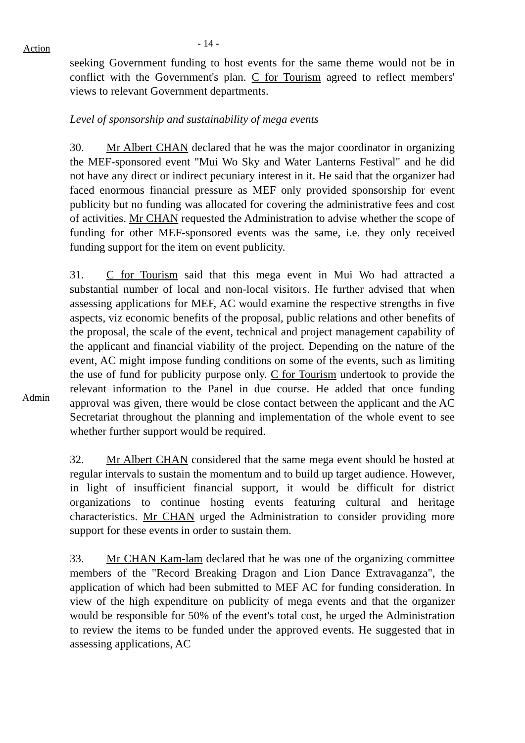Action
- 14 -
seeking Government funding to host events for the same theme would not be in conflict with the Government's plan. C for Tourism agreed to reflect members' views to relevant Government departments.
Level of sponsorship and sustainability of mega events
30. Mr Albert CHAN declared that he was the major coordinator in organizing the MEF-sponsored event "Mui Wo Sky and Water Lanterns Festival" and he did not have any direct or indirect pecuniary interest in it. He said that the organizer had faced enormous financial pressure as MEF only provided sponsorship for event publicity but no funding was allocated for covering the administrative fees and cost of activities. Mr CHAN requested the Administration to advise whether the scope of funding for other MEF-sponsored events was the same, i.e. they only received funding support for the item on event publicity.
Admin
31. C for Tourism said that this mega event in Mui Wo had attracted a substantial number of local and non-local visitors. He further advised that when assessing applications for MEF, AC would examine the respective strengths in five aspects, viz economic benefits of the proposal, public relations and other benefits of the proposal, the scale of the event, technical and project management capability of the applicant and financial viability of the project. Depending on the nature of the event, AC might impose funding conditions on some of the events, such as limiting the use of fund for publicity purpose only. C for Tourism undertook to provide the relevant information to the Panel in due course. He added that once funding approval was given, there would be close contact between the applicant and the AC Secretariat throughout the planning and implementation of the whole event to see whether further support would be required.
32. Mr Albert CHAN considered that the same mega event should be hosted at regular intervals to sustain the momentum and to build up target audience. However, in light of insufficient financial support, it would be difficult for district organizations to continue hosting events featuring cultural and heritage characteristics. Mr CHAN urged the Administration to consider providing more support for these events in order to sustain them.
33. Mr CHAN Kam-lam declared that he was one of the organizing committee members of the "Record Breaking Dragon and Lion Dance Extravaganza", the application of which had been submitted to MEF AC for funding consideration. In view of the high expenditure on publicity of mega events and that the organizer would be responsible for 50% of the event's total cost, he urged the Administration to review the items to be funded under the approved events. He suggested that in assessing applications, AC